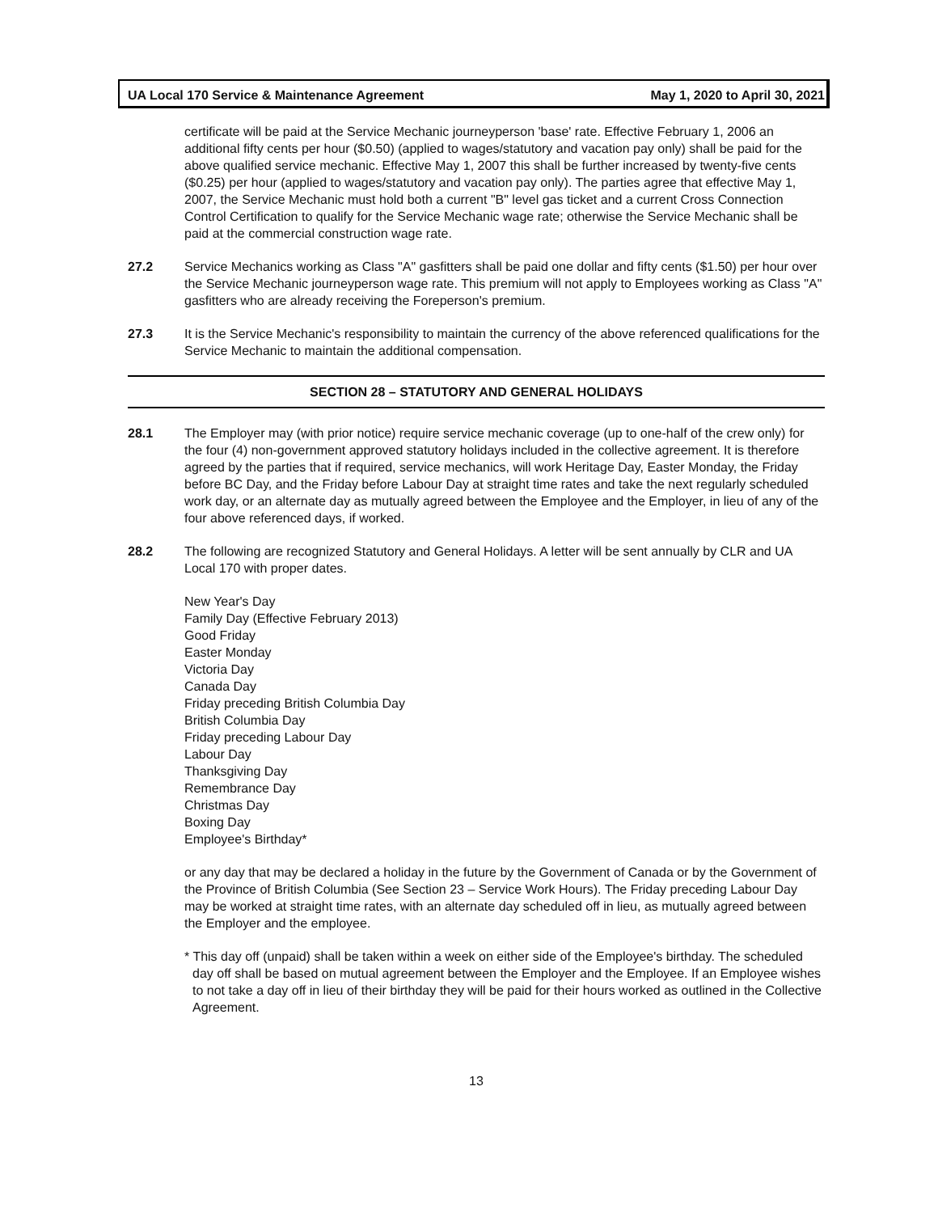UA Local 170 Service & Maintenance Agreement May 1, 2020 to April 30, 2021
certificate will be paid at the Service Mechanic journeyperson 'base' rate. Effective February 1, 2006 an additional fifty cents per hour ($0.50) (applied to wages/statutory and vacation pay only) shall be paid for the above qualified service mechanic. Effective May 1, 2007 this shall be further increased by twenty-five cents ($0.25) per hour (applied to wages/statutory and vacation pay only). The parties agree that effective May 1, 2007, the Service Mechanic must hold both a current "B" level gas ticket and a current Cross Connection Control Certification to qualify for the Service Mechanic wage rate; otherwise the Service Mechanic shall be paid at the commercial construction wage rate.
27.2 Service Mechanics working as Class "A" gasfitters shall be paid one dollar and fifty cents ($1.50) per hour over the Service Mechanic journeyperson wage rate. This premium will not apply to Employees working as Class "A" gasfitters who are already receiving the Foreperson's premium.
27.3 It is the Service Mechanic's responsibility to maintain the currency of the above referenced qualifications for the Service Mechanic to maintain the additional compensation.
SECTION 28 – STATUTORY AND GENERAL HOLIDAYS
28.1 The Employer may (with prior notice) require service mechanic coverage (up to one-half of the crew only) for the four (4) non-government approved statutory holidays included in the collective agreement. It is therefore agreed by the parties that if required, service mechanics, will work Heritage Day, Easter Monday, the Friday before BC Day, and the Friday before Labour Day at straight time rates and take the next regularly scheduled work day, or an alternate day as mutually agreed between the Employee and the Employer, in lieu of any of the four above referenced days, if worked.
28.2 The following are recognized Statutory and General Holidays. A letter will be sent annually by CLR and UA Local 170 with proper dates.
New Year's Day
Family Day (Effective February 2013)
Good Friday
Easter Monday
Victoria Day
Canada Day
Friday preceding British Columbia Day
British Columbia Day
Friday preceding Labour Day
Labour Day
Thanksgiving Day
Remembrance Day
Christmas Day
Boxing Day
Employee's Birthday*
or any day that may be declared a holiday in the future by the Government of Canada or by the Government of the Province of British Columbia (See Section 23 – Service Work Hours). The Friday preceding Labour Day may be worked at straight time rates, with an alternate day scheduled off in lieu, as mutually agreed between the Employer and the employee.
* This day off (unpaid) shall be taken within a week on either side of the Employee's birthday. The scheduled day off shall be based on mutual agreement between the Employer and the Employee. If an Employee wishes to not take a day off in lieu of their birthday they will be paid for their hours worked as outlined in the Collective Agreement.
13